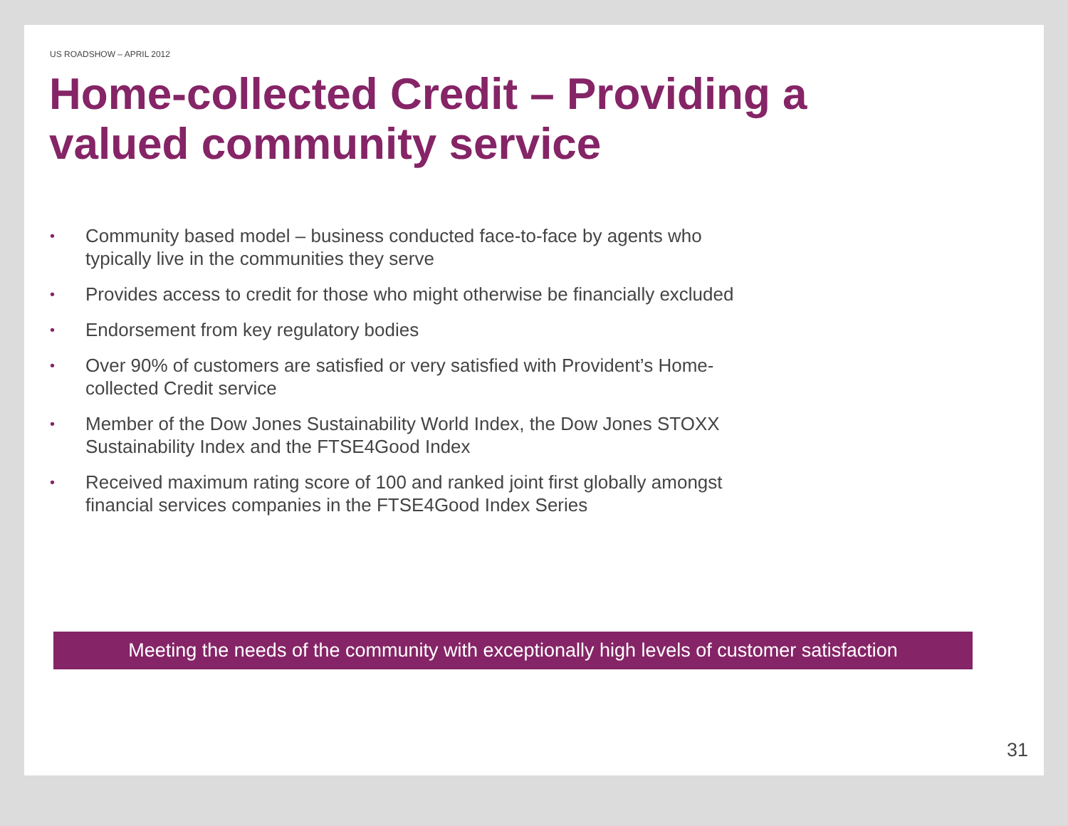US ROADSHOW – APRIL 2012
Home-collected Credit – Providing a valued community service
• Community based model – business conducted face-to-face by agents who typically live in the communities they serve
• Provides access to credit for those who might otherwise be financially excluded
• Endorsement from key regulatory bodies
• Over 90% of customers are satisfied or very satisfied with Provident’s Home-collected Credit service
• Member of the Dow Jones Sustainability World Index, the Dow Jones STOXX Sustainability Index and the FTSE4Good Index
• Received maximum rating score of 100 and ranked joint first globally amongst financial services companies in the FTSE4Good Index Series
Meeting the needs of the community with exceptionally high levels of customer satisfaction
31